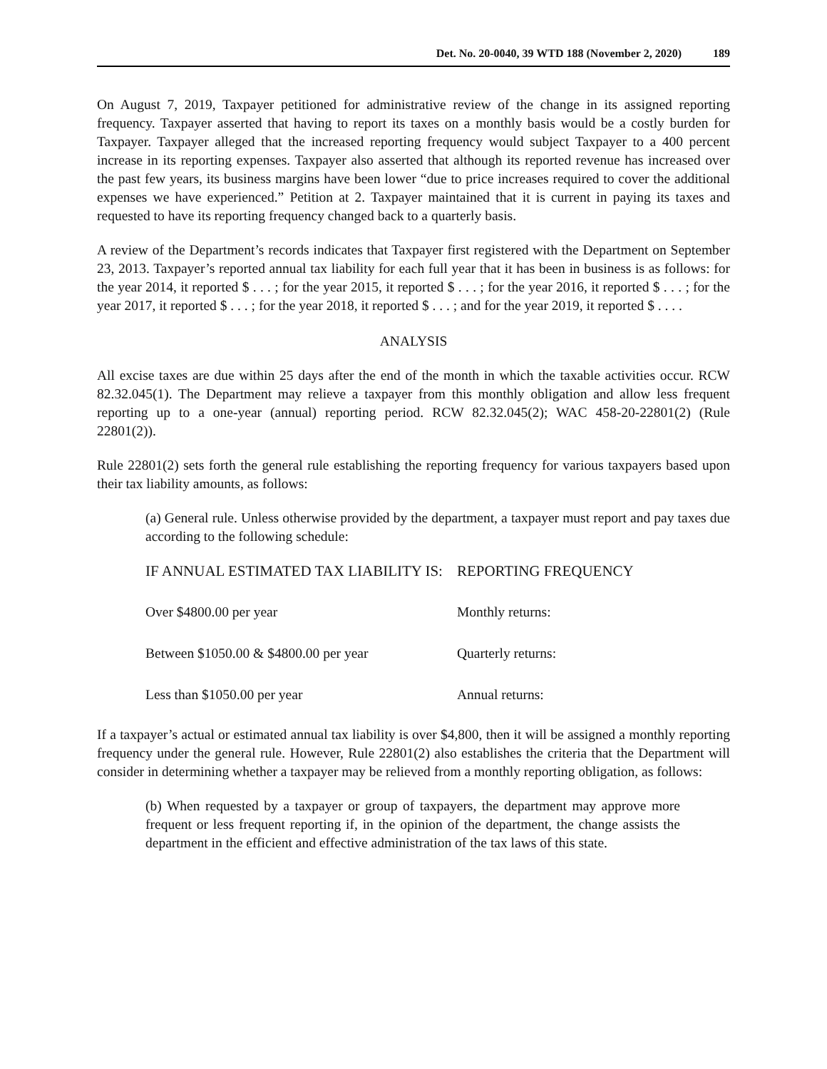Det. No. 20-0040, 39 WTD 188 (November 2, 2020) 189
On August 7, 2019, Taxpayer petitioned for administrative review of the change in its assigned reporting frequency. Taxpayer asserted that having to report its taxes on a monthly basis would be a costly burden for Taxpayer. Taxpayer alleged that the increased reporting frequency would subject Taxpayer to a 400 percent increase in its reporting expenses. Taxpayer also asserted that although its reported revenue has increased over the past few years, its business margins have been lower “due to price increases required to cover the additional expenses we have experienced.” Petition at 2. Taxpayer maintained that it is current in paying its taxes and requested to have its reporting frequency changed back to a quarterly basis.
A review of the Department’s records indicates that Taxpayer first registered with the Department on September 23, 2013. Taxpayer’s reported annual tax liability for each full year that it has been in business is as follows: for the year 2014, it reported $ . . . ; for the year 2015, it reported $ . . . ; for the year 2016, it reported $ . . . ; for the year 2017, it reported $ . . . ; for the year 2018, it reported $ . . . ; and for the year 2019, it reported $ . . . .
ANALYSIS
All excise taxes are due within 25 days after the end of the month in which the taxable activities occur. RCW 82.32.045(1). The Department may relieve a taxpayer from this monthly obligation and allow less frequent reporting up to a one-year (annual) reporting period. RCW 82.32.045(2); WAC 458-20-22801(2) (Rule 22801(2)).
Rule 22801(2) sets forth the general rule establishing the reporting frequency for various taxpayers based upon their tax liability amounts, as follows:
(a) General rule. Unless otherwise provided by the department, a taxpayer must report and pay taxes due according to the following schedule:
| IF ANNUAL ESTIMATED TAX LIABILITY IS: | REPORTING FREQUENCY |
| --- | --- |
| Over $4800.00 per year | Monthly returns: |
| Between $1050.00 & $4800.00 per year | Quarterly returns: |
| Less than $1050.00 per year | Annual returns: |
If a taxpayer’s actual or estimated annual tax liability is over $4,800, then it will be assigned a monthly reporting frequency under the general rule. However, Rule 22801(2) also establishes the criteria that the Department will consider in determining whether a taxpayer may be relieved from a monthly reporting obligation, as follows:
(b) When requested by a taxpayer or group of taxpayers, the department may approve more frequent or less frequent reporting if, in the opinion of the department, the change assists the department in the efficient and effective administration of the tax laws of this state.